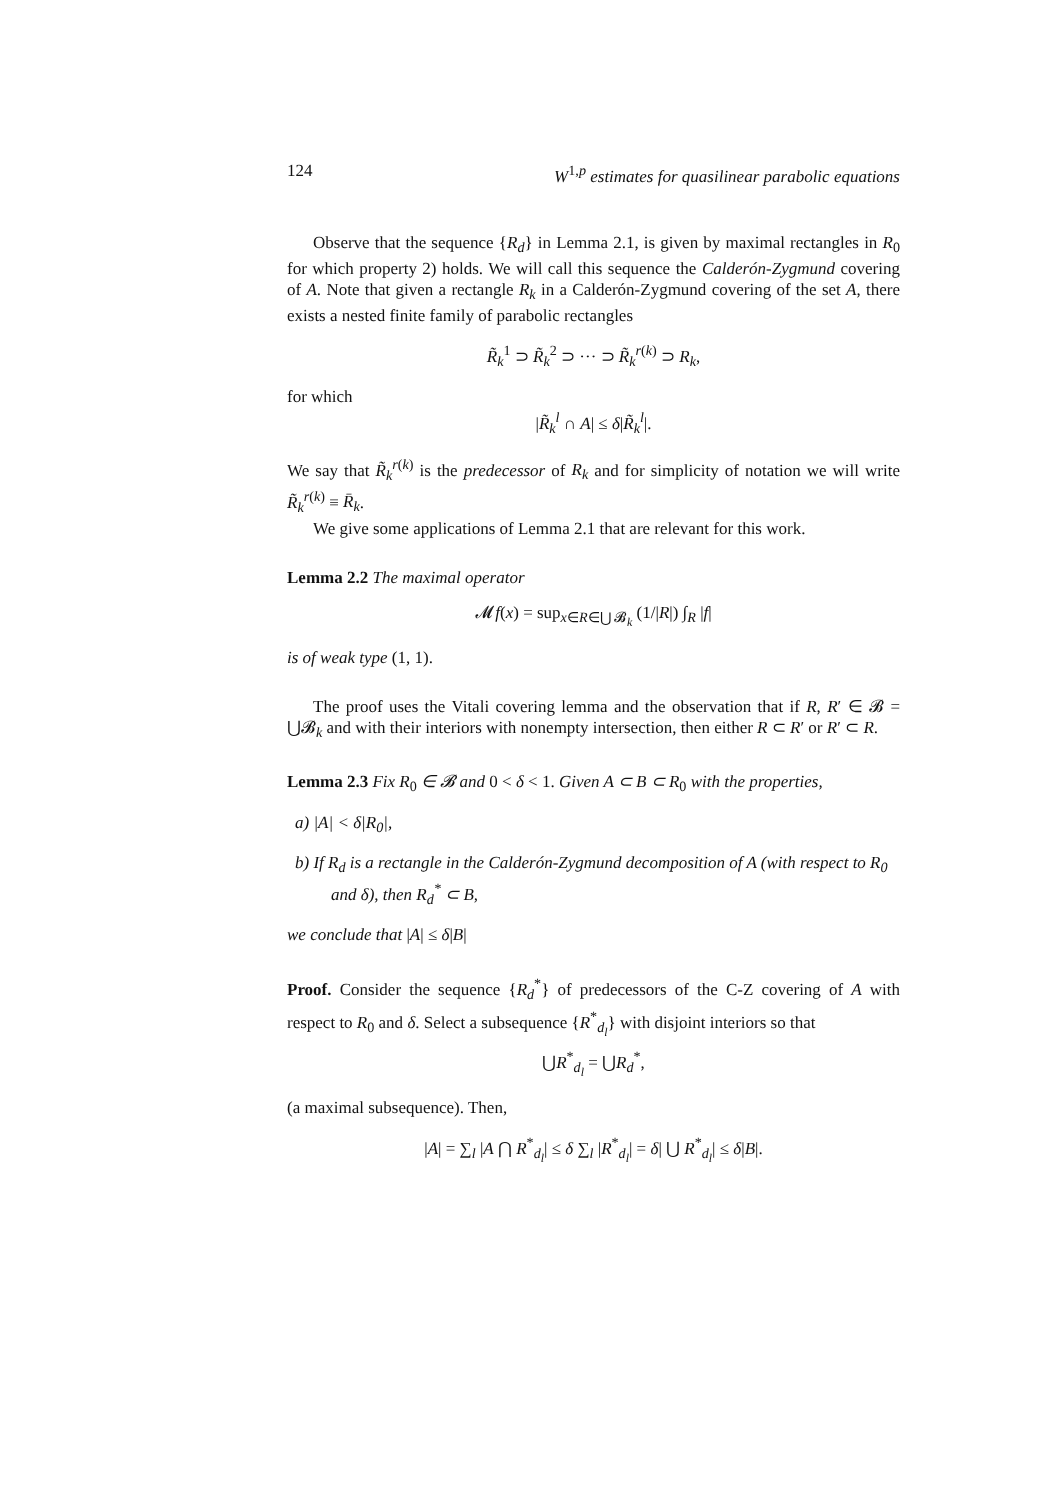124 W<sup>1,p</sup> estimates for quasilinear parabolic equations
Observe that the sequence {R<sub>d</sub>} in Lemma 2.1, is given by maximal rectangles in R<sub>0</sub> for which property 2) holds. We will call this sequence the Calderón-Zygmund covering of A. Note that given a rectangle R<sub>k</sub> in a Calderón-Zygmund covering of the set A, there exists a nested finite family of parabolic rectangles
R̃<sub>k</sub><sup>1</sup> ⊃ R̃<sub>k</sub><sup>2</sup> ⊃ ··· ⊃ R̃<sub>k</sub><sup>r(k)</sup> ⊃ R<sub>k</sub>,
for which
|R̃<sub>k</sub><sup>l</sup> ∩ A| ≤ δ|R̃<sub>k</sub><sup>l</sup>|.
We say that R̃<sub>k</sub><sup>r(k)</sup> is the predecessor of R<sub>k</sub> and for simplicity of notation we will write R̃<sub>k</sub><sup>r(k)</sup> ≡ R̄<sub>k</sub>.
We give some applications of Lemma 2.1 that are relevant for this work.
Lemma 2.2 The maximal operator
𝓜f(x) = sup<sub>x∈R∈⋃ 𝓑<sub>k</sub></sub> (1/|R|) ∫<sub>R</sub> |f|
is of weak type (1, 1).
The proof uses the Vitali covering lemma and the observation that if R, R′ ∈ 𝓑 = ⋃𝓑<sub>k</sub> and with their interiors with nonempty intersection, then either R ⊂ R′ or R′ ⊂ R.
Lemma 2.3 Fix R<sub>0</sub> ∈ 𝓑 and 0 < δ < 1. Given A ⊂ B ⊂ R<sub>0</sub> with the properties,
a) |A| < δ|R<sub>0</sub>|,
b) If R<sub>d</sub> is a rectangle in the Calderón-Zygmund decomposition of A (with respect to R<sub>0</sub> and δ), then R<sub>d</sub><sup>*</sup> ⊂ B,
we conclude that |A| ≤ δ|B|
Proof. Consider the sequence {R<sub>d</sub><sup>*</sup>} of predecessors of the C-Z covering of A with respect to R<sub>0</sub> and δ. Select a subsequence {R<sup>*</sup><sub>d<sub>l</sub></sub>} with disjoint interiors so that
⋃R<sup>*</sup><sub>d<sub>l</sub></sub> = ⋃R<sub>d</sub><sup>*</sup>,
(a maximal subsequence). Then,
|A| = ∑<sub>l</sub> |A ⋂ R<sup>*</sup><sub>d<sub>l</sub></sub>| ≤ δ ∑<sub>l</sub> |R<sup>*</sup><sub>d<sub>l</sub></sub>| = δ| ⋃ R<sup>*</sup><sub>d<sub>l</sub></sub>| ≤ δ|B|.